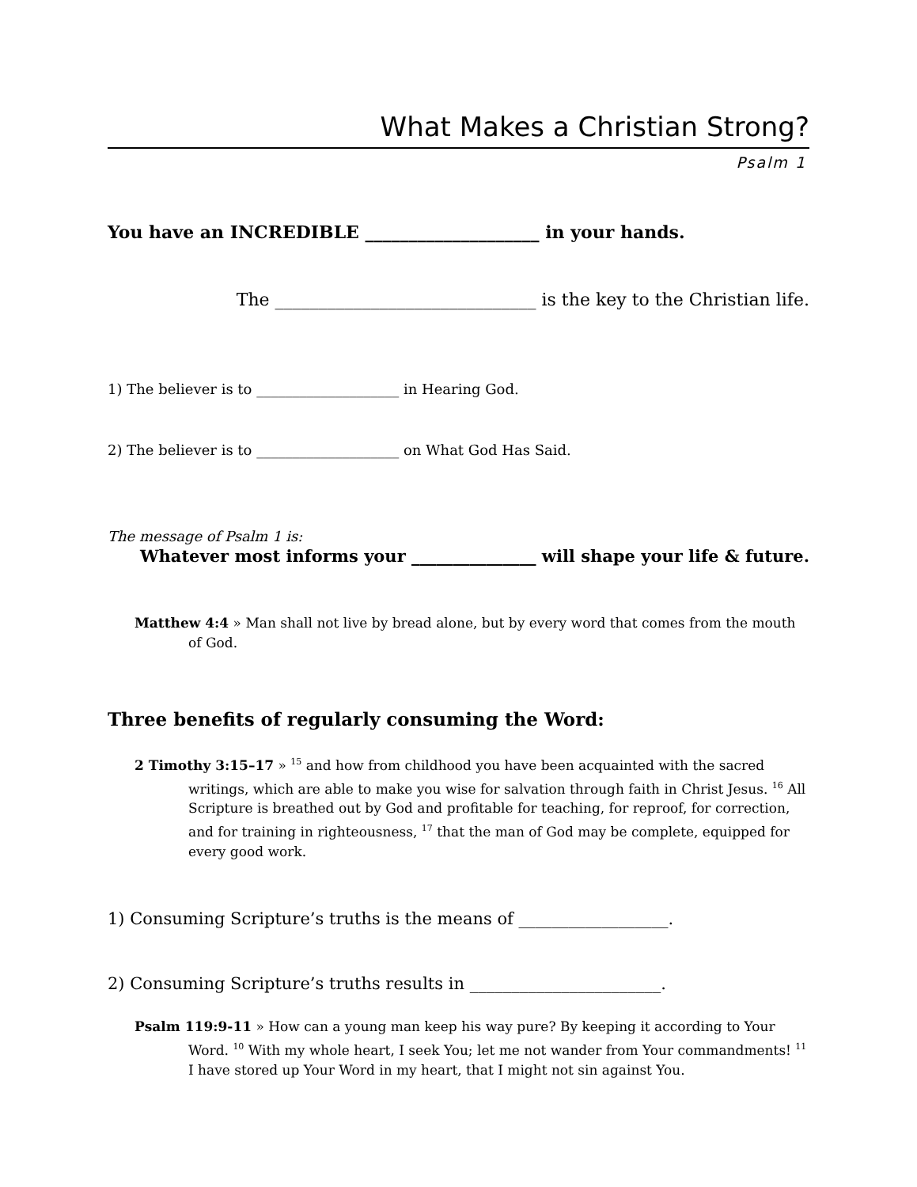What Makes a Christian Strong?
Psalm 1
You have an INCREDIBLE ____________________ in your hands.
The ______________________________ is the key to the Christian life.
1) The believer is to ____________________ in Hearing God.
2) The believer is to ____________________ on What God Has Said.
The message of Psalm 1 is:
Whatever most informs your _______________ will shape your life & future.
Matthew 4:4 » Man shall not live by bread alone, but by every word that comes from the mouth of God.
Three benefits of regularly consuming the Word:
2 Timothy 3:15–17 » <sup>15</sup> and how from childhood you have been acquainted with the sacred writings, which are able to make you wise for salvation through faith in Christ Jesus. <sup>16</sup> All Scripture is breathed out by God and profitable for teaching, for reproof, for correction, and for training in righteousness, <sup>17</sup> that the man of God may be complete, equipped for every good work.
1) Consuming Scripture’s truths is the means of __________________.
2) Consuming Scripture’s truths results in _______________________.
Psalm 119:9-11 » How can a young man keep his way pure? By keeping it according to Your Word. <sup>10</sup> With my whole heart, I seek You; let me not wander from Your commandments! <sup>11</sup> I have stored up Your Word in my heart, that I might not sin against You.